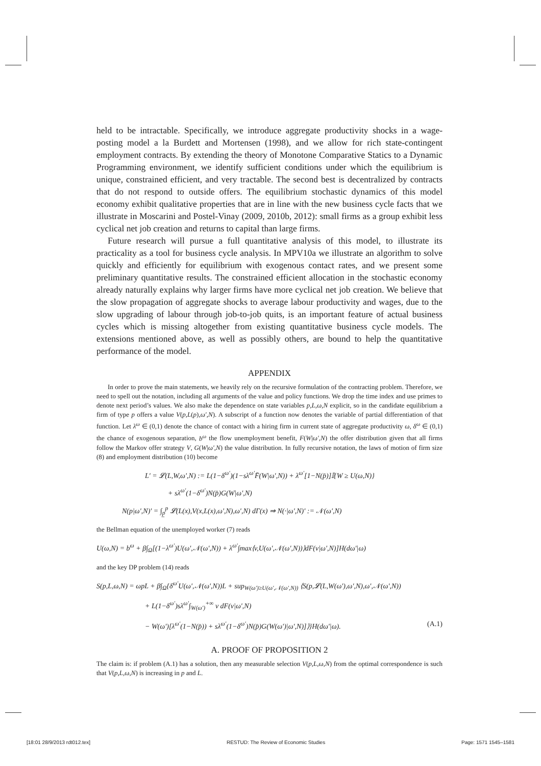held to be intractable. Specifically, we introduce aggregate productivity shocks in a wage-posting model a la Burdett and Mortensen (1998), and we allow for rich state-contingent employment contracts. By extending the theory of Monotone Comparative Statics to a Dynamic Programming environment, we identify sufficient conditions under which the equilibrium is unique, constrained efficient, and very tractable. The second best is decentralized by contracts that do not respond to outside offers. The equilibrium stochastic dynamics of this model economy exhibit qualitative properties that are in line with the new business cycle facts that we illustrate in Moscarini and Postel-Vinay (2009, 2010b, 2012): small firms as a group exhibit less cyclical net job creation and returns to capital than large firms.
Future research will pursue a full quantitative analysis of this model, to illustrate its practicality as a tool for business cycle analysis. In MPV10a we illustrate an algorithm to solve quickly and efficiently for equilibrium with exogenous contact rates, and we present some preliminary quantitative results. The constrained efficient allocation in the stochastic economy already naturally explains why larger firms have more cyclical net job creation. We believe that the slow propagation of aggregate shocks to average labour productivity and wages, due to the slow upgrading of labour through job-to-job quits, is an important feature of actual business cycles which is missing altogether from existing quantitative business cycle models. The extensions mentioned above, as well as possibly others, are bound to help the quantitative performance of the model.
APPENDIX
In order to prove the main statements, we heavily rely on the recursive formulation of the contracting problem. Therefore, we need to spell out the notation, including all arguments of the value and policy functions. We drop the time index and use primes to denote next period’s values. We also make the dependence on state variables p,L,ω,N explicit, so in the candidate equilibrium a firm of type p offers a value V(p,L(p),ω′,N). A subscript of a function now denotes the variable of partial differentiation of that function. Let λ<sup>ω</sup> ∈ (0,1) denote the chance of contact with a hiring firm in current state of aggregate productivity ω, δ<sup>ω</sup> ∈ (0,1) the chance of exogenous separation, b<sup>ω</sup> the flow unemployment benefit, F(W|ω′,N) the offer distribution given that all firms follow the Markov offer strategy V, G(W|ω′,N) the value distribution. In fully recursive notation, the laws of motion of firm size (8) and employment distribution (10) become
L′ = 𝓛(L,W,ω′,N) := L(1−δ<sup>ω′</sup>)(1−sλ<sup>ω′</sup>F̄(W|ω′,N)) + λ<sup>ω′</sup>[1−N(p̄)]𝕀{W ≥ U(ω,N)}
+ sλ<sup>ω′</sup>(1−δ<sup>ω′</sup>)N(p̄)G(W|ω′,N)
N(p|ω′,N)′ = ∫<sub>p̲</sub><sup>p</sup> 𝓛(L(x),V(x,L(x),ω′,N),ω′,N) dΓ(x) ⇒ N(·|ω′,N)′ := 𝒩(ω′,N)
the Bellman equation of the unemployed worker (7) reads
U(ω,N) = b<sup>ω</sup> + β∫<sub>Ω</sub>[(1−λ<sup>ω′</sup>)U(ω′,𝒩(ω′,N)) + λ<sup>ω′</sup>∫max⟨v,U(ω′,𝒩(ω′,N))⟩dF(v|ω′,N)]H(dω′|ω)
and the key DP problem (14) reads
S(p,L,ω,N) = ωpL + β∫<sub>Ω</sub>{δ<sup>ω′</sup>U(ω′,𝒩(ω′,N))L + sup<sub>W(ω′)≥U(ω′,𝒩(ω′,N))</sub> ⟨S(p,𝓛(L,W(ω′),ω′,N),ω′,𝒩(ω′,N))
+ L(1−δ<sup>ω′</sup>)sλ<sup>ω′</sup>∫<sub>W(ω′)</sub><sup>+∞</sup> v dF(v|ω′,N)
− W(ω′)[λ<sup>ω′</sup>(1−N(p̄)) + sλ<sup>ω′</sup>(1−δ<sup>ω′</sup>)N(p̄)G(W(ω′)|ω′,N)]⟩}H(dω′|ω). (A.1)
A. PROOF OF PROPOSITION 2
The claim is: if problem (A.1) has a solution, then any measurable selection V(p,L,ω,N) from the optimal correspondence is such that V(p,L,ω,N) is increasing in p and L.
[18:01 28/9/2013 rdt012.tex] RESTUD: The Review of Economic Studies Page: 1571 1545–1581